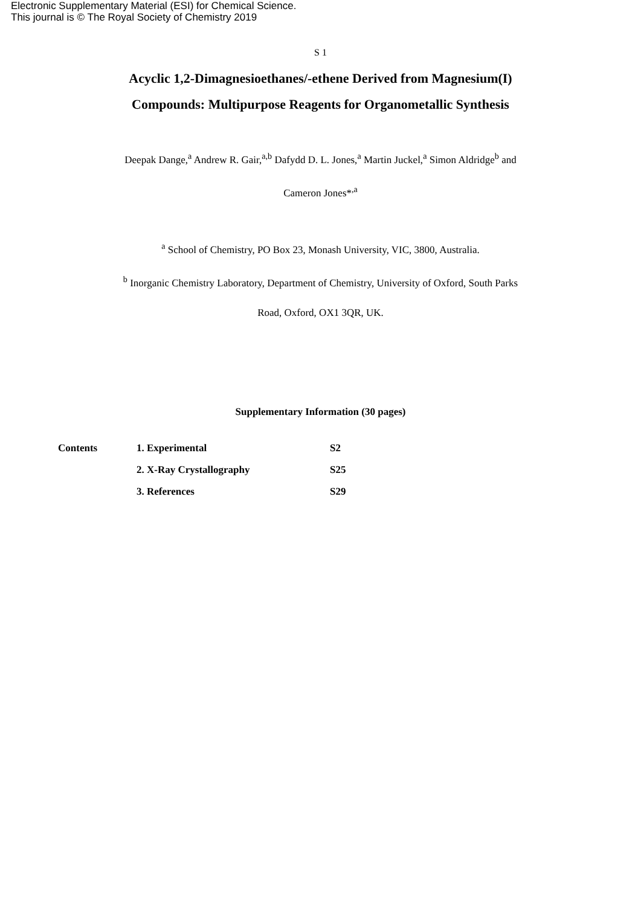Electronic Supplementary Material (ESI) for Chemical Science.
This journal is © The Royal Society of Chemistry 2019
S 1
Acyclic 1,2-Dimagnesioethanes/-ethene Derived from Magnesium(I)
Compounds: Multipurpose Reagents for Organometallic Synthesis
Deepak Dange,<sup>a</sup> Andrew R. Gair,<sup>a,b</sup> Dafydd D. L. Jones,<sup>a</sup> Martin Juckel,<sup>a</sup> Simon Aldridge<sup>b</sup> and
Cameron Jones*<sup>,a</sup>
<sup>a</sup> School of Chemistry, PO Box 23, Monash University, VIC, 3800, Australia.
<sup>b</sup> Inorganic Chemistry Laboratory, Department of Chemistry, University of Oxford, South Parks
Road, Oxford, OX1 3QR, UK.
Supplementary Information (30 pages)
| Contents | 1. Experimental | S2 |
| | 2. X-Ray Crystallography | S25 |
| | 3. References | S29 |